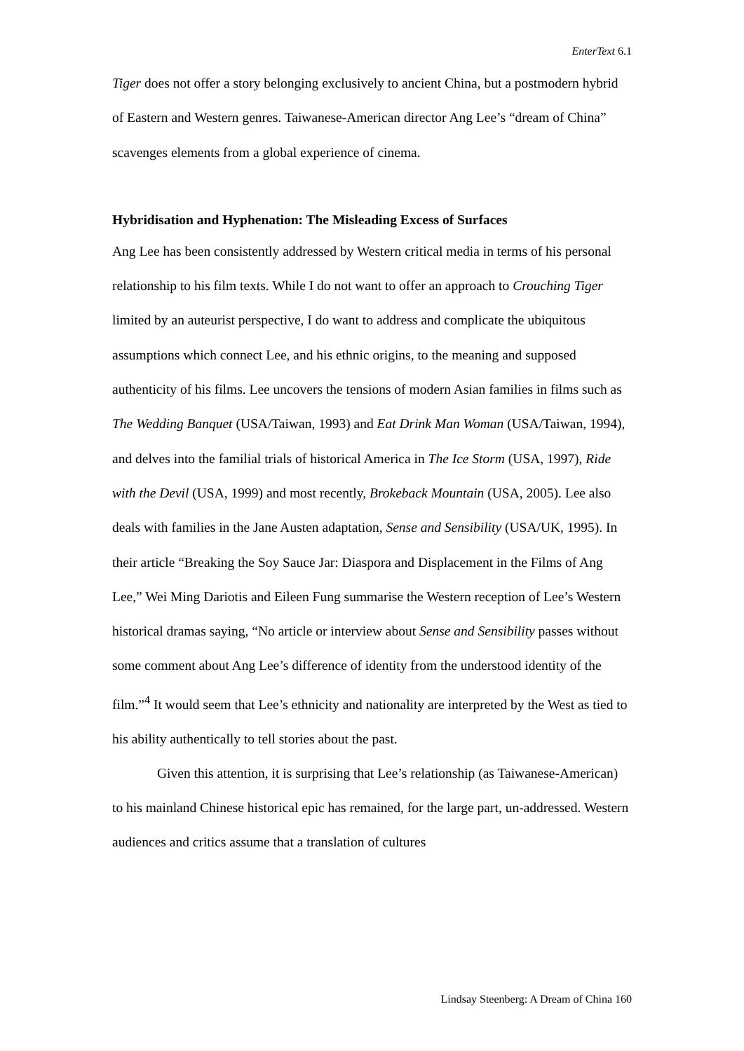EnterText 6.1
Tiger does not offer a story belonging exclusively to ancient China, but a postmodern hybrid of Eastern and Western genres. Taiwanese-American director Ang Lee’s “dream of China” scavenges elements from a global experience of cinema.
Hybridisation and Hyphenation: The Misleading Excess of Surfaces
Ang Lee has been consistently addressed by Western critical media in terms of his personal relationship to his film texts. While I do not want to offer an approach to Crouching Tiger limited by an auteurist perspective, I do want to address and complicate the ubiquitous assumptions which connect Lee, and his ethnic origins, to the meaning and supposed authenticity of his films. Lee uncovers the tensions of modern Asian families in films such as The Wedding Banquet (USA/Taiwan, 1993) and Eat Drink Man Woman (USA/Taiwan, 1994), and delves into the familial trials of historical America in The Ice Storm (USA, 1997), Ride with the Devil (USA, 1999) and most recently, Brokeback Mountain (USA, 2005). Lee also deals with families in the Jane Austen adaptation, Sense and Sensibility (USA/UK, 1995). In their article “Breaking the Soy Sauce Jar: Diaspora and Displacement in the Films of Ang Lee,” Wei Ming Dariotis and Eileen Fung summarise the Western reception of Lee’s Western historical dramas saying, “No article or interview about Sense and Sensibility passes without some comment about Ang Lee’s difference of identity from the understood identity of the film.”<sup>4</sup> It would seem that Lee’s ethnicity and nationality are interpreted by the West as tied to his ability authentically to tell stories about the past.
Given this attention, it is surprising that Lee’s relationship (as Taiwanese-American) to his mainland Chinese historical epic has remained, for the large part, un-addressed. Western audiences and critics assume that a translation of cultures
Lindsay Steenberg: A Dream of China 160